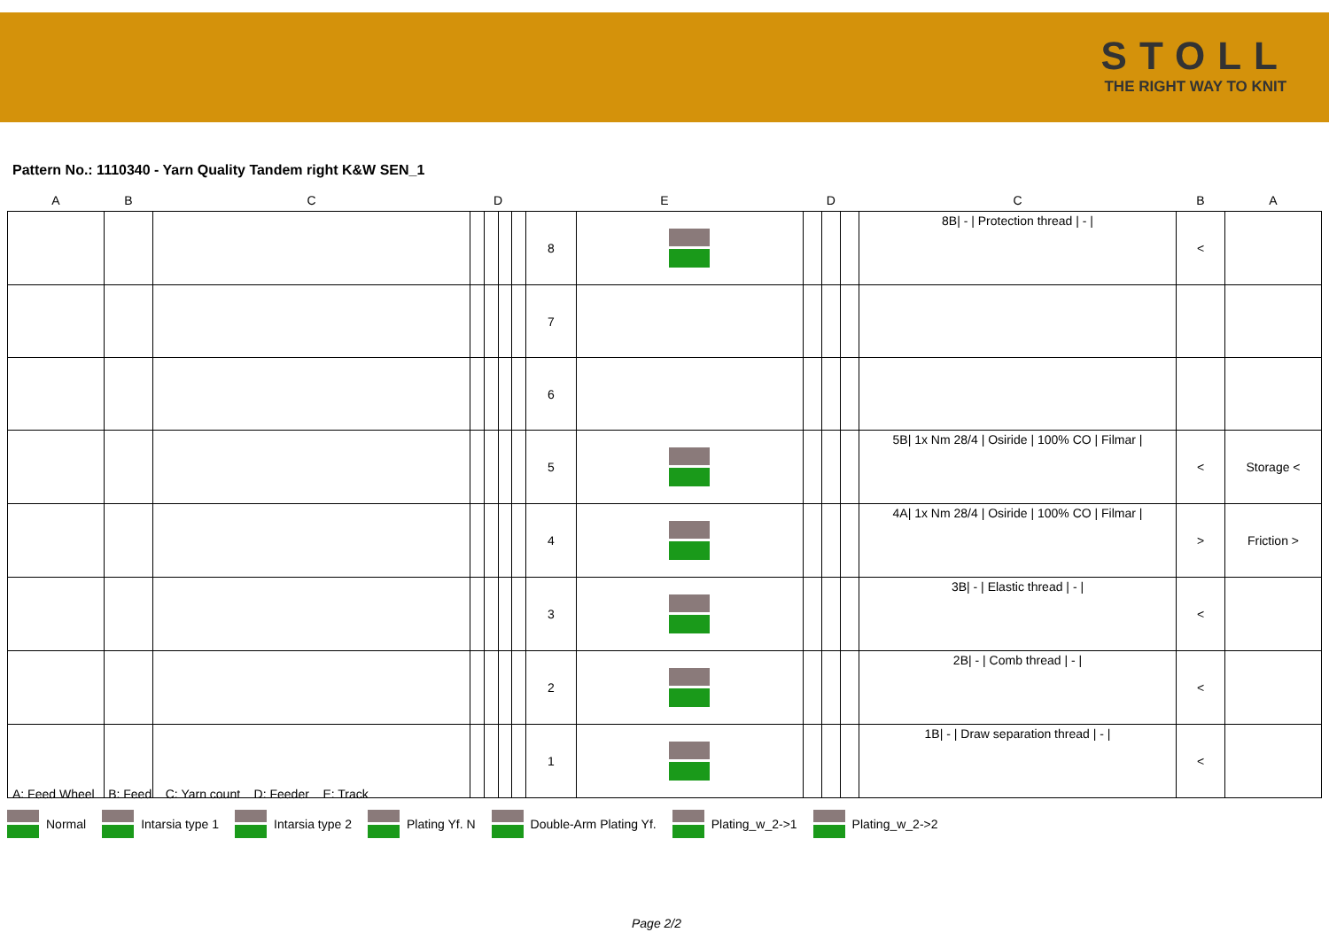STOLL
THE RIGHT WAY TO KNIT
Pattern No.: 1110340 - Yarn Quality Tandem right K&W SEN_1
| A | B | C | D | | | | E | | D | | | C | B | A |
| --- | --- | --- | --- | --- | --- | --- | --- | --- | --- | --- | --- | --- | --- | --- |
| | | | | | | | 8 | | | | | 8B/ - / Protection thread / - / | < | |
| | | | | | | | 7 | | | | | | | |
| | | | | | | | 6 | | | | | | | |
| | | | | | | | 5 | | | | | 5B/ 1x Nm 28/4 / Osiride / 100% CO / Filmar / | < | Storage < |
| | | | | | | | 4 | | | | | 4A/ 1x Nm 28/4 / Osiride / 100% CO / Filmar / | > | Friction > |
| | | | | | | | 3 | | | | | 3B/ - / Elastic thread / - / | < | |
| | | | | | | | 2 | | | | | 2B/ - / Comb thread / - / | < | |
| | | | | | | | 1 | | | | | 1B/ - / Draw separation thread / - / | < | |
A: Feed Wheel B: Feed C: Yarn count D: Feeder E: Track
Normal Intarsia type 1 Intarsia type 2 Plating Yf. N Double-Arm Plating Yf. Plating_w_2->1 Plating_w_2->2
Page 2/2